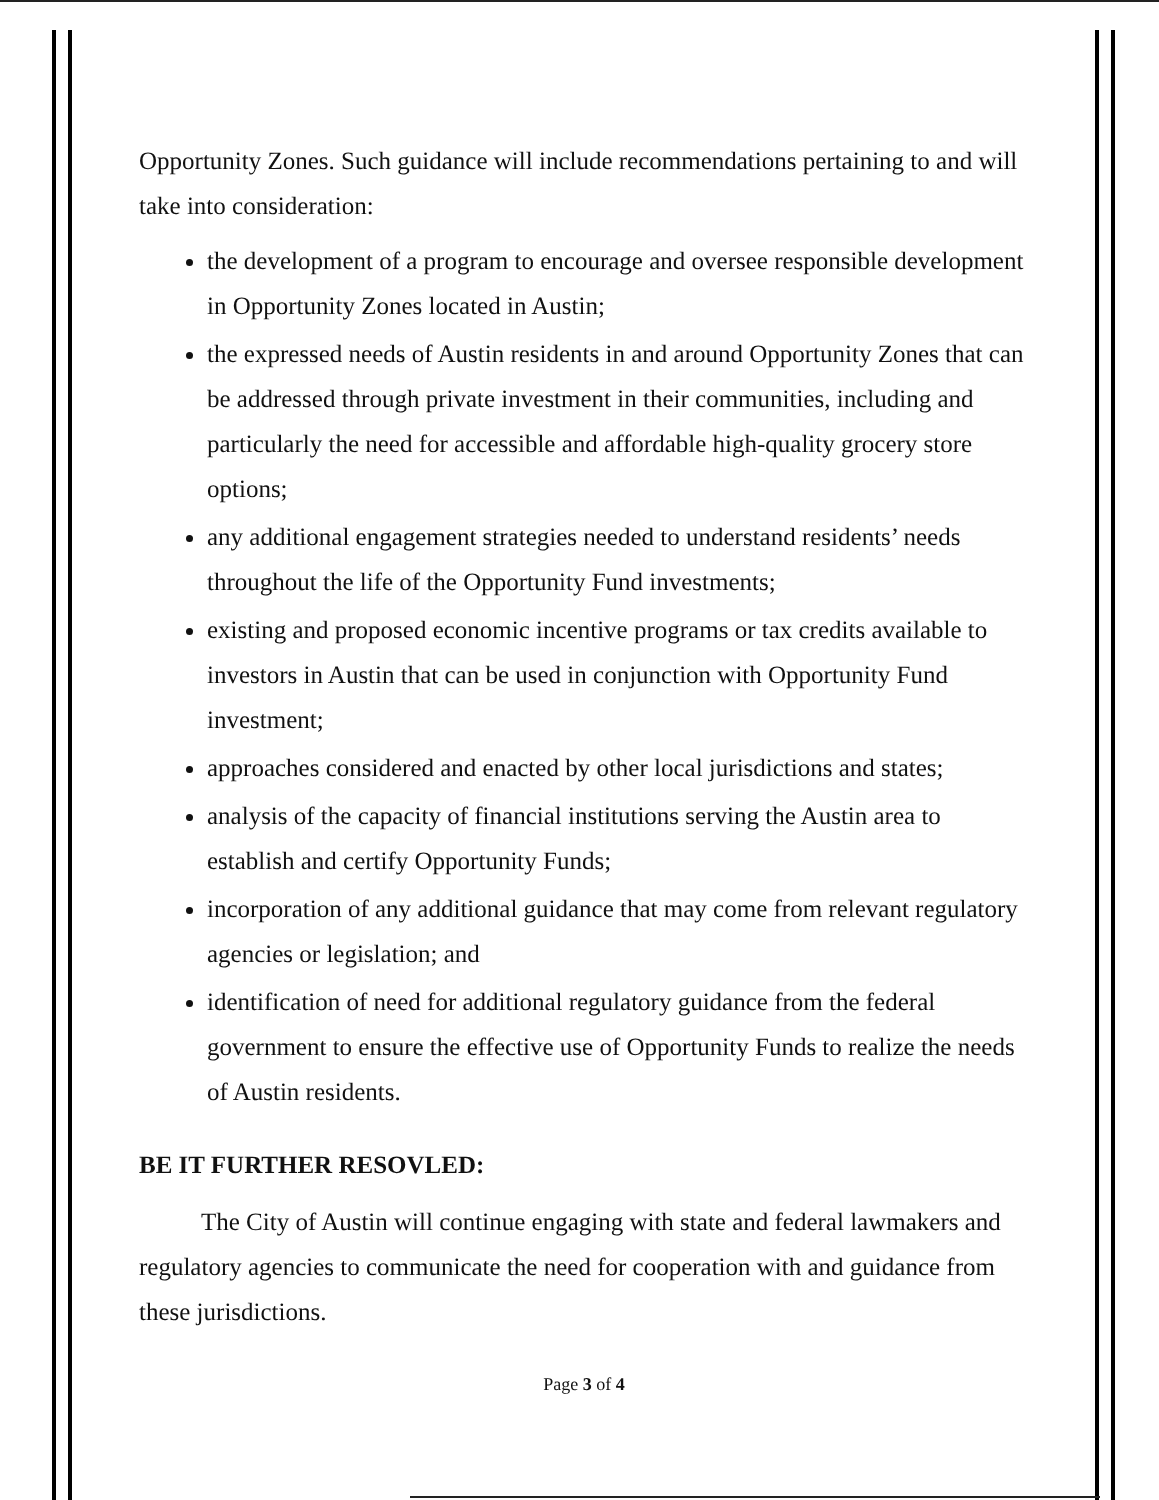Opportunity Zones. Such guidance will include recommendations pertaining to and will take into consideration:
the development of a program to encourage and oversee responsible development in Opportunity Zones located in Austin;
the expressed needs of Austin residents in and around Opportunity Zones that can be addressed through private investment in their communities, including and particularly the need for accessible and affordable high-quality grocery store options;
any additional engagement strategies needed to understand residents’ needs throughout the life of the Opportunity Fund investments;
existing and proposed economic incentive programs or tax credits available to investors in Austin that can be used in conjunction with Opportunity Fund investment;
approaches considered and enacted by other local jurisdictions and states;
analysis of the capacity of financial institutions serving the Austin area to establish and certify Opportunity Funds;
incorporation of any additional guidance that may come from relevant regulatory agencies or legislation; and
identification of need for additional regulatory guidance from the federal government to ensure the effective use of Opportunity Funds to realize the needs of Austin residents.
BE IT FURTHER RESOVLED:
The City of Austin will continue engaging with state and federal lawmakers and regulatory agencies to communicate the need for cooperation with and guidance from these jurisdictions.
Page 3 of 4